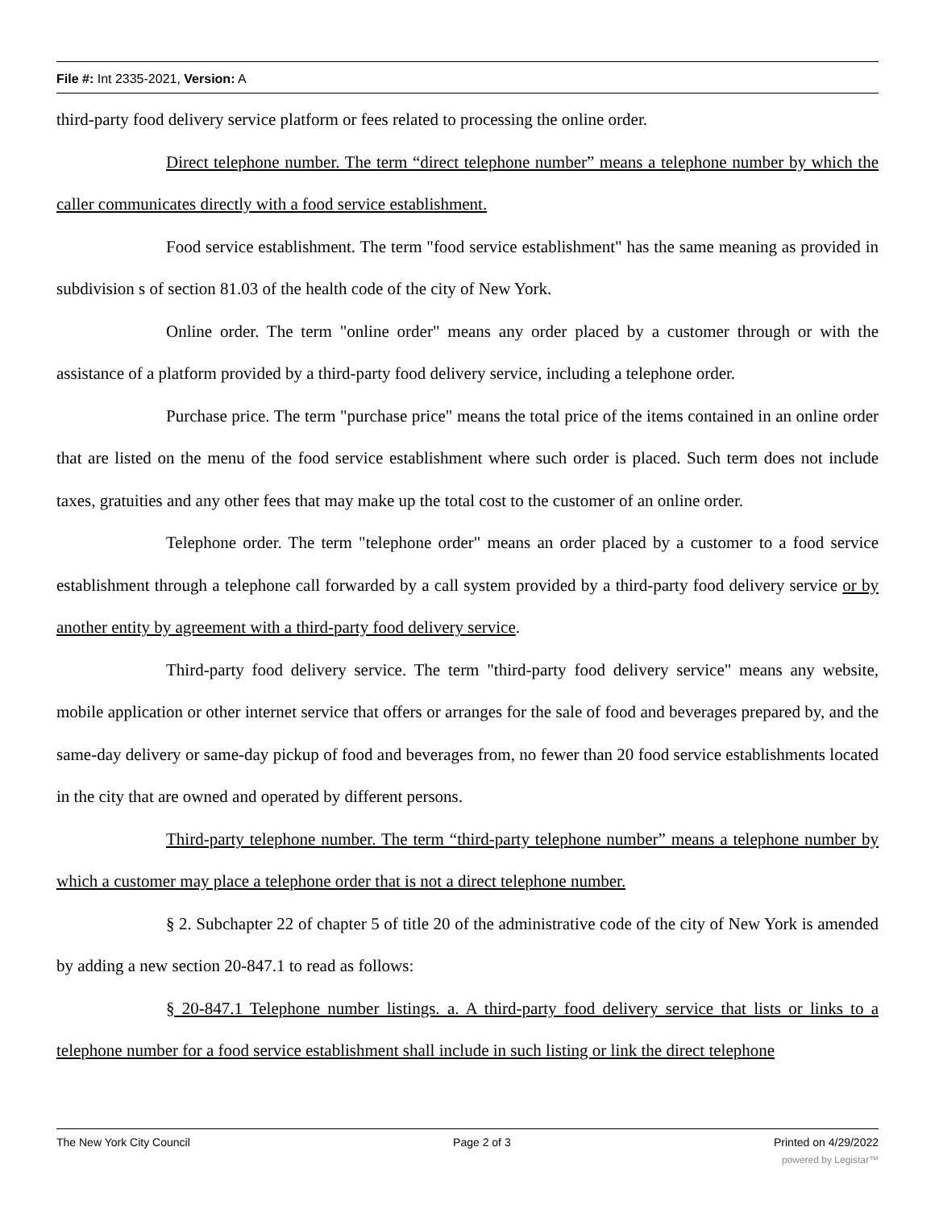File #: Int 2335-2021, Version: A
third-party food delivery service platform or fees related to processing the online order.
Direct telephone number. The term “direct telephone number” means a telephone number by which the caller communicates directly with a food service establishment.
Food service establishment. The term "food service establishment" has the same meaning as provided in subdivision s of section 81.03 of the health code of the city of New York.
Online order. The term "online order" means any order placed by a customer through or with the assistance of a platform provided by a third-party food delivery service, including a telephone order.
Purchase price. The term "purchase price" means the total price of the items contained in an online order that are listed on the menu of the food service establishment where such order is placed. Such term does not include taxes, gratuities and any other fees that may make up the total cost to the customer of an online order.
Telephone order. The term "telephone order" means an order placed by a customer to a food service establishment through a telephone call forwarded by a call system provided by a third-party food delivery service or by another entity by agreement with a third-party food delivery service.
Third-party food delivery service. The term "third-party food delivery service" means any website, mobile application or other internet service that offers or arranges for the sale of food and beverages prepared by, and the same-day delivery or same-day pickup of food and beverages from, no fewer than 20 food service establishments located in the city that are owned and operated by different persons.
Third-party telephone number. The term “third-party telephone number” means a telephone number by which a customer may place a telephone order that is not a direct telephone number.
§ 2. Subchapter 22 of chapter 5 of title 20 of the administrative code of the city of New York is amended by adding a new section 20-847.1 to read as follows:
§ 20-847.1 Telephone number listings. a. A third-party food delivery service that lists or links to a telephone number for a food service establishment shall include in such listing or link the direct telephone
The New York City Council Page 2 of 3 Printed on 4/29/2022
powered by Legistar™